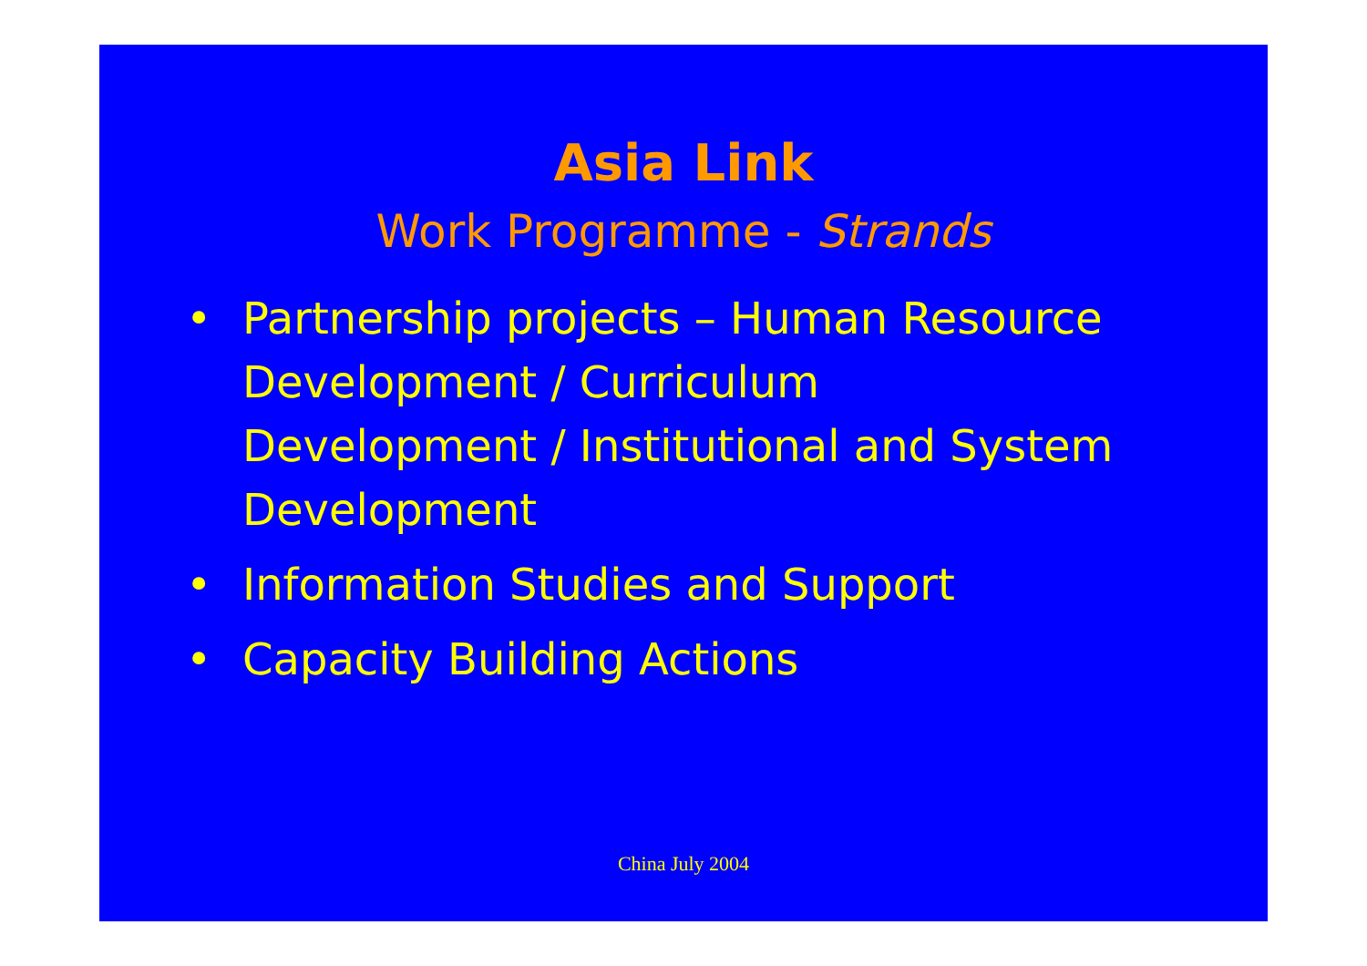Asia Link
Work Programme - Strands
• Partnership projects – Human Resource Development / Curriculum Development / Institutional and System Development
• Information Studies and Support
• Capacity Building Actions
China July 2004